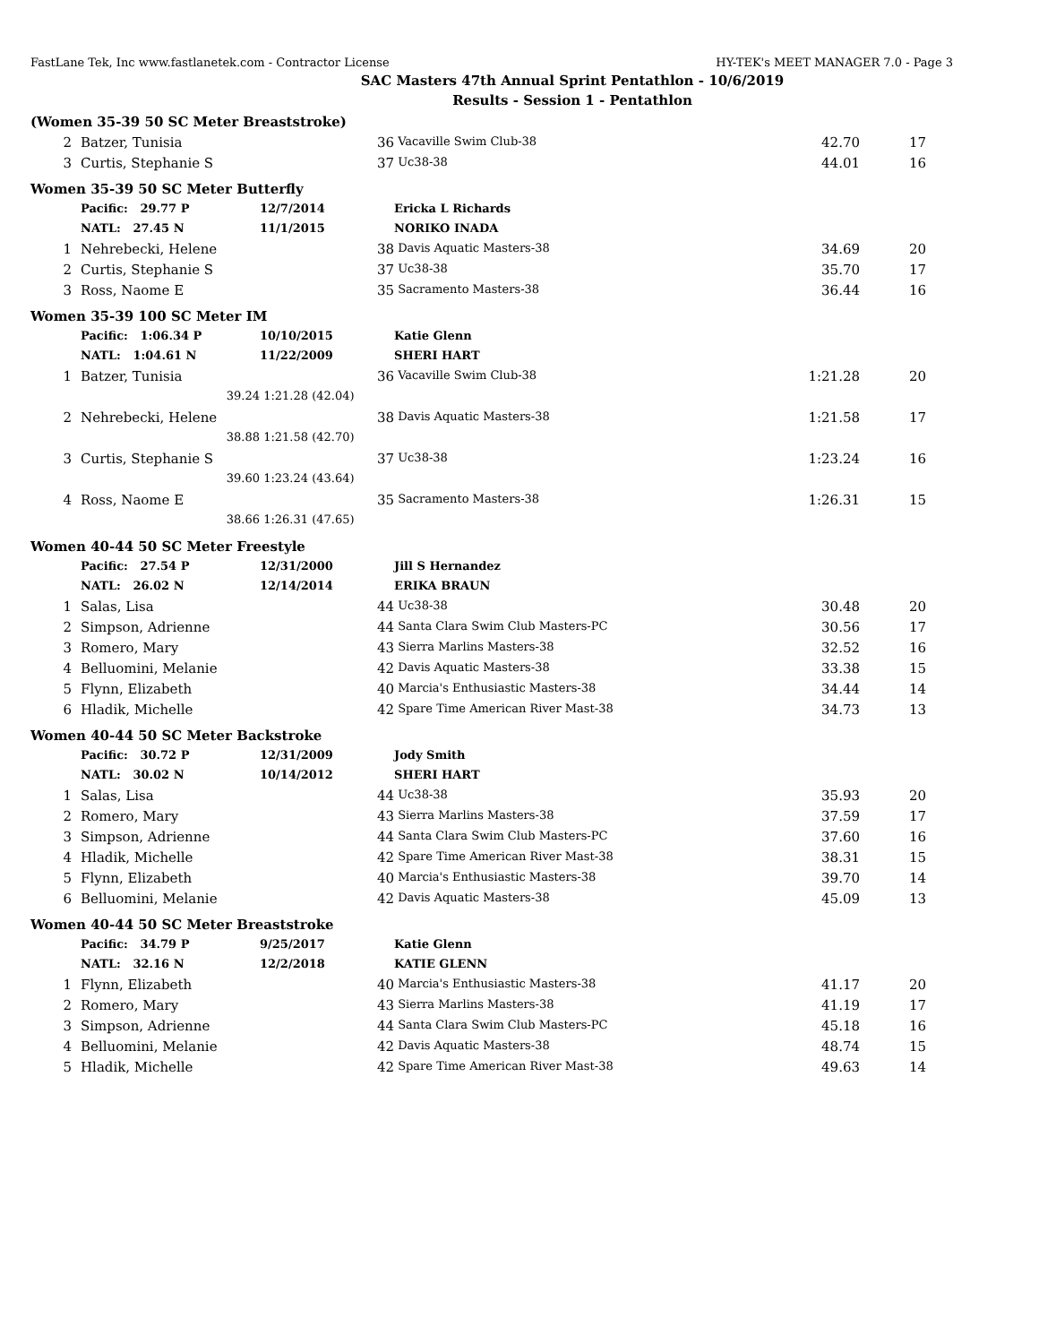FastLane Tek, Inc www.fastlanetek.com - Contractor License HY-TEK's MEET MANAGER 7.0 - Page 3
SAC Masters 47th Annual Sprint Pentathlon - 10/6/2019
Results - Session 1 - Pentathlon
| (Women 35-39 50 SC Meter Breaststroke) | | | | | | |
| 2 | Batzer, Tunisia | | 36 | Vacaville Swim Club-38 | 42.70 | 17 |
| 3 | Curtis, Stephanie S | | 37 | Uc38-38 | 44.01 | 16 |
| Women 35-39 50 SC Meter Butterfly | | | | | | |
| | Pacific: 29.77 P | 12/7/2014 | | Ericka L Richards | | |
| | NATL: 27.45 N | 11/1/2015 | | NORIKO INADA | | |
| 1 | Nehrebecki, Helene | | 38 | Davis Aquatic Masters-38 | 34.69 | 20 |
| 2 | Curtis, Stephanie S | | 37 | Uc38-38 | 35.70 | 17 |
| 3 | Ross, Naome E | | 35 | Sacramento Masters-38 | 36.44 | 16 |
| Women 35-39 100 SC Meter IM | | | | | | |
| | Pacific: 1:06.34 P | 10/10/2015 | | Katie Glenn | | |
| | NATL: 1:04.61 N | 11/22/2009 | | SHERI HART | | |
| 1 | Batzer, Tunisia | | 36 | Vacaville Swim Club-38 | 1:21.28 | 20 |
| | 39.24 | 1:21.28 (42.04) | | | | |
| 2 | Nehrebecki, Helene | | 38 | Davis Aquatic Masters-38 | 1:21.58 | 17 |
| | 38.88 | 1:21.58 (42.70) | | | | |
| 3 | Curtis, Stephanie S | | 37 | Uc38-38 | 1:23.24 | 16 |
| | 39.60 | 1:23.24 (43.64) | | | | |
| 4 | Ross, Naome E | | 35 | Sacramento Masters-38 | 1:26.31 | 15 |
| | 38.66 | 1:26.31 (47.65) | | | | |
| Women 40-44 50 SC Meter Freestyle | | | | | | |
| | Pacific: 27.54 P | 12/31/2000 | | Jill S Hernandez | | |
| | NATL: 26.02 N | 12/14/2014 | | ERIKA BRAUN | | |
| 1 | Salas, Lisa | | 44 | Uc38-38 | 30.48 | 20 |
| 2 | Simpson, Adrienne | | 44 | Santa Clara Swim Club Masters-PC | 30.56 | 17 |
| 3 | Romero, Mary | | 43 | Sierra Marlins Masters-38 | 32.52 | 16 |
| 4 | Belluomini, Melanie | | 42 | Davis Aquatic Masters-38 | 33.38 | 15 |
| 5 | Flynn, Elizabeth | | 40 | Marcia's Enthusiastic Masters-38 | 34.44 | 14 |
| 6 | Hladik, Michelle | | 42 | Spare Time American River Mast-38 | 34.73 | 13 |
| Women 40-44 50 SC Meter Backstroke | | | | | | |
| | Pacific: 30.72 P | 12/31/2009 | | Jody Smith | | |
| | NATL: 30.02 N | 10/14/2012 | | SHERI HART | | |
| 1 | Salas, Lisa | | 44 | Uc38-38 | 35.93 | 20 |
| 2 | Romero, Mary | | 43 | Sierra Marlins Masters-38 | 37.59 | 17 |
| 3 | Simpson, Adrienne | | 44 | Santa Clara Swim Club Masters-PC | 37.60 | 16 |
| 4 | Hladik, Michelle | | 42 | Spare Time American River Mast-38 | 38.31 | 15 |
| 5 | Flynn, Elizabeth | | 40 | Marcia's Enthusiastic Masters-38 | 39.70 | 14 |
| 6 | Belluomini, Melanie | | 42 | Davis Aquatic Masters-38 | 45.09 | 13 |
| Women 40-44 50 SC Meter Breaststroke | | | | | | |
| | Pacific: 34.79 P | 9/25/2017 | | Katie Glenn | | |
| | NATL: 32.16 N | 12/2/2018 | | KATIE GLENN | | |
| 1 | Flynn, Elizabeth | | 40 | Marcia's Enthusiastic Masters-38 | 41.17 | 20 |
| 2 | Romero, Mary | | 43 | Sierra Marlins Masters-38 | 41.19 | 17 |
| 3 | Simpson, Adrienne | | 44 | Santa Clara Swim Club Masters-PC | 45.18 | 16 |
| 4 | Belluomini, Melanie | | 42 | Davis Aquatic Masters-38 | 48.74 | 15 |
| 5 | Hladik, Michelle | | 42 | Spare Time American River Mast-38 | 49.63 | 14 |